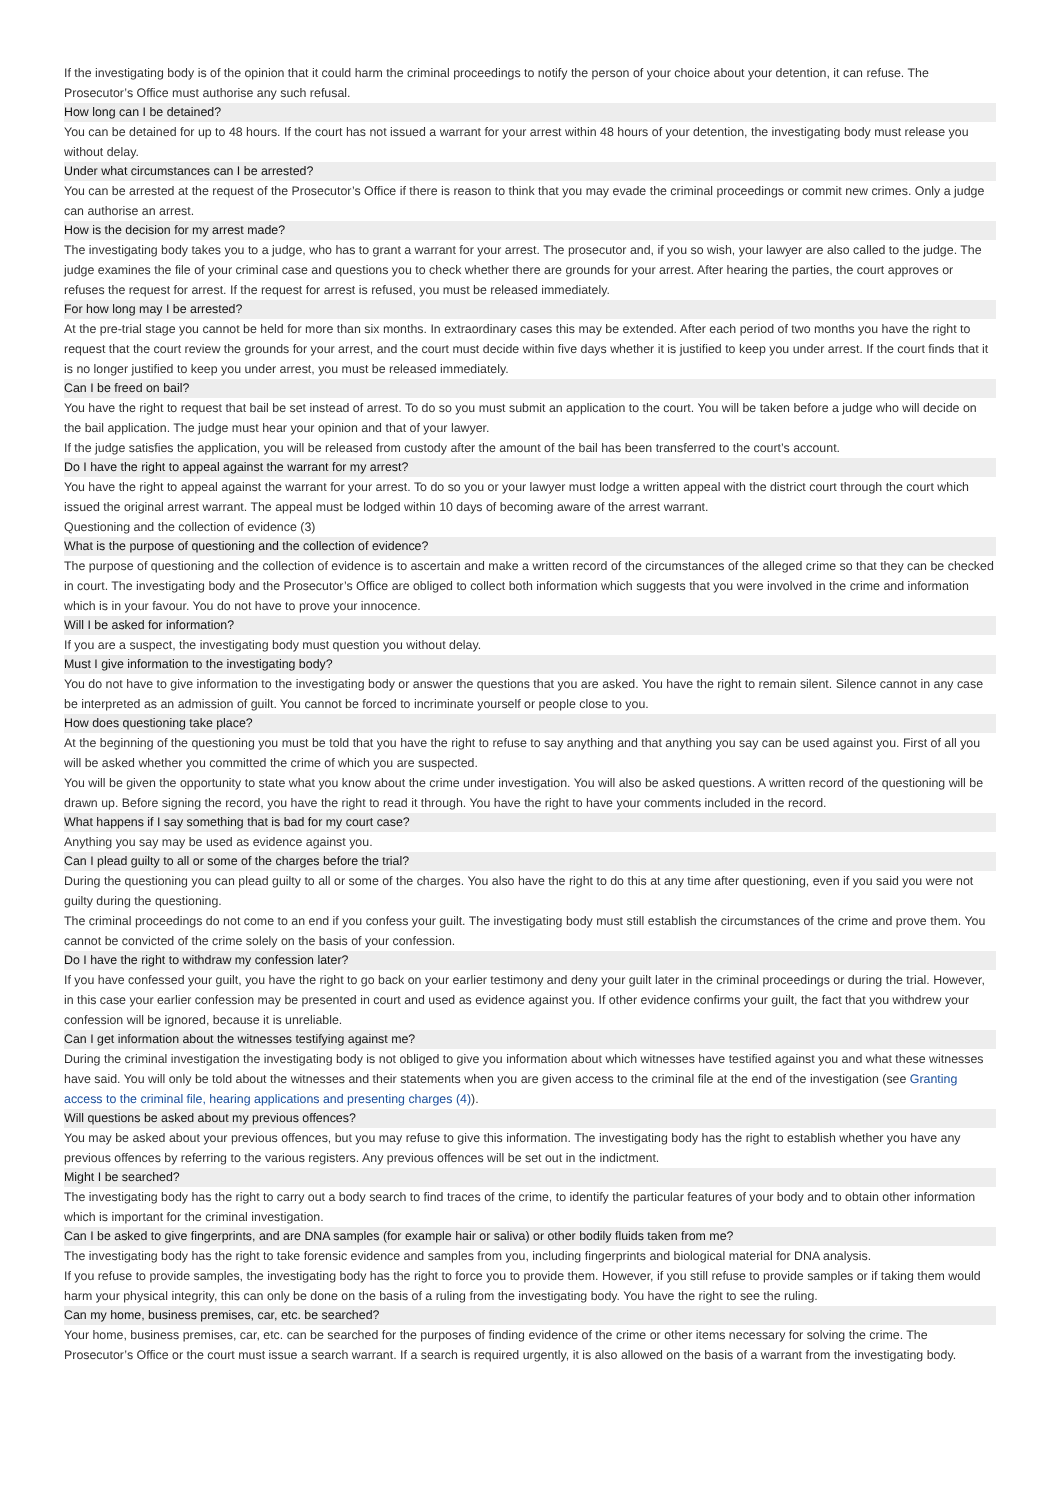If the investigating body is of the opinion that it could harm the criminal proceedings to notify the person of your choice about your detention, it can refuse. The Prosecutor’s Office must authorise any such refusal.
How long can I be detained?
You can be detained for up to 48 hours. If the court has not issued a warrant for your arrest within 48 hours of your detention, the investigating body must release you without delay.
Under what circumstances can I be arrested?
You can be arrested at the request of the Prosecutor’s Office if there is reason to think that you may evade the criminal proceedings or commit new crimes. Only a judge can authorise an arrest.
How is the decision for my arrest made?
The investigating body takes you to a judge, who has to grant a warrant for your arrest. The prosecutor and, if you so wish, your lawyer are also called to the judge. The judge examines the file of your criminal case and questions you to check whether there are grounds for your arrest. After hearing the parties, the court approves or refuses the request for arrest. If the request for arrest is refused, you must be released immediately.
For how long may I be arrested?
At the pre-trial stage you cannot be held for more than six months. In extraordinary cases this may be extended. After each period of two months you have the right to request that the court review the grounds for your arrest, and the court must decide within five days whether it is justified to keep you under arrest. If the court finds that it is no longer justified to keep you under arrest, you must be released immediately.
Can I be freed on bail?
You have the right to request that bail be set instead of arrest. To do so you must submit an application to the court. You will be taken before a judge who will decide on the bail application. The judge must hear your opinion and that of your lawyer.
If the judge satisfies the application, you will be released from custody after the amount of the bail has been transferred to the court’s account.
Do I have the right to appeal against the warrant for my arrest?
You have the right to appeal against the warrant for your arrest. To do so you or your lawyer must lodge a written appeal with the district court through the court which issued the original arrest warrant. The appeal must be lodged within 10 days of becoming aware of the arrest warrant.
Questioning and the collection of evidence (3)
What is the purpose of questioning and the collection of evidence?
The purpose of questioning and the collection of evidence is to ascertain and make a written record of the circumstances of the alleged crime so that they can be checked in court. The investigating body and the Prosecutor’s Office are obliged to collect both information which suggests that you were involved in the crime and information which is in your favour. You do not have to prove your innocence.
Will I be asked for information?
If you are a suspect, the investigating body must question you without delay.
Must I give information to the investigating body?
You do not have to give information to the investigating body or answer the questions that you are asked. You have the right to remain silent. Silence cannot in any case be interpreted as an admission of guilt. You cannot be forced to incriminate yourself or people close to you.
How does questioning take place?
At the beginning of the questioning you must be told that you have the right to refuse to say anything and that anything you say can be used against you. First of all you will be asked whether you committed the crime of which you are suspected.
You will be given the opportunity to state what you know about the crime under investigation. You will also be asked questions. A written record of the questioning will be drawn up. Before signing the record, you have the right to read it through. You have the right to have your comments included in the record.
What happens if I say something that is bad for my court case?
Anything you say may be used as evidence against you.
Can I plead guilty to all or some of the charges before the trial?
During the questioning you can plead guilty to all or some of the charges. You also have the right to do this at any time after questioning, even if you said you were not guilty during the questioning.
The criminal proceedings do not come to an end if you confess your guilt. The investigating body must still establish the circumstances of the crime and prove them. You cannot be convicted of the crime solely on the basis of your confession.
Do I have the right to withdraw my confession later?
If you have confessed your guilt, you have the right to go back on your earlier testimony and deny your guilt later in the criminal proceedings or during the trial. However, in this case your earlier confession may be presented in court and used as evidence against you. If other evidence confirms your guilt, the fact that you withdrew your confession will be ignored, because it is unreliable.
Can I get information about the witnesses testifying against me?
During the criminal investigation the investigating body is not obliged to give you information about which witnesses have testified against you and what these witnesses have said. You will only be told about the witnesses and their statements when you are given access to the criminal file at the end of the investigation (see Granting access to the criminal file, hearing applications and presenting charges (4)).
Will questions be asked about my previous offences?
You may be asked about your previous offences, but you may refuse to give this information. The investigating body has the right to establish whether you have any previous offences by referring to the various registers. Any previous offences will be set out in the indictment.
Might I be searched?
The investigating body has the right to carry out a body search to find traces of the crime, to identify the particular features of your body and to obtain other information which is important for the criminal investigation.
Can I be asked to give fingerprints, and are DNA samples (for example hair or saliva) or other bodily fluids taken from me?
The investigating body has the right to take forensic evidence and samples from you, including fingerprints and biological material for DNA analysis.
If you refuse to provide samples, the investigating body has the right to force you to provide them. However, if you still refuse to provide samples or if taking them would harm your physical integrity, this can only be done on the basis of a ruling from the investigating body. You have the right to see the ruling.
Can my home, business premises, car, etc. be searched?
Your home, business premises, car, etc. can be searched for the purposes of finding evidence of the crime or other items necessary for solving the crime. The Prosecutor’s Office or the court must issue a search warrant. If a search is required urgently, it is also allowed on the basis of a warrant from the investigating body.